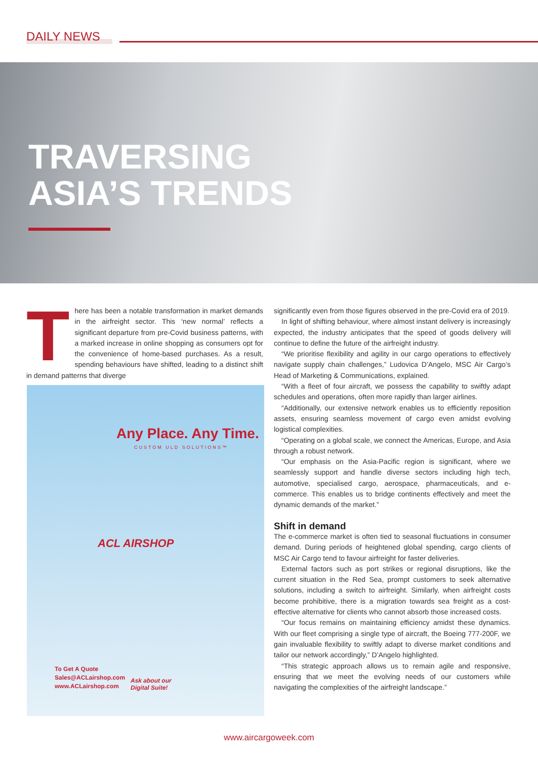DAILY NEWS
TRAVERSING
ASIA’S TRENDS
There has been a notable transformation in market demands in the airfreight sector. This ‘new normal’ reflects a significant departure from pre-Covid business patterns, with a marked increase in online shopping as consumers opt for the convenience of home-based purchases. As a result, spending behaviours have shifted, leading to a distinct shift in demand patterns that diverge
Any Place. Any Time.
CUSTOM ULD SOLUTIONS™
ACL AIRSHOP
To Get A Quote
Sales@ACLairshop.com
www.ACLairshop.com
Ask about our
Digital Suite!
significantly even from those figures observed in the pre-Covid era of 2019.
In light of shifting behaviour, where almost instant delivery is increasingly expected, the industry anticipates that the speed of goods delivery will continue to define the future of the airfreight industry.
“We prioritise flexibility and agility in our cargo operations to effectively navigate supply chain challenges,” Ludovica D’Angelo, MSC Air Cargo’s Head of Marketing & Communications, explained.
“With a fleet of four aircraft, we possess the capability to swiftly adapt schedules and operations, often more rapidly than larger airlines.
“Additionally, our extensive network enables us to efficiently reposition assets, ensuring seamless movement of cargo even amidst evolving logistical complexities.
“Operating on a global scale, we connect the Americas, Europe, and Asia through a robust network.
“Our emphasis on the Asia-Pacific region is significant, where we seamlessly support and handle diverse sectors including high tech, automotive, specialised cargo, aerospace, pharmaceuticals, and e-commerce. This enables us to bridge continents effectively and meet the dynamic demands of the market.”
Shift in demand
The e-commerce market is often tied to seasonal fluctuations in consumer demand. During periods of heightened global spending, cargo clients of MSC Air Cargo tend to favour airfreight for faster deliveries.
External factors such as port strikes or regional disruptions, like the current situation in the Red Sea, prompt customers to seek alternative solutions, including a switch to airfreight. Similarly, when airfreight costs become prohibitive, there is a migration towards sea freight as a cost-effective alternative for clients who cannot absorb those increased costs.
“Our focus remains on maintaining efficiency amidst these dynamics. With our fleet comprising a single type of aircraft, the Boeing 777-200F, we gain invaluable flexibility to swiftly adapt to diverse market conditions and tailor our network accordingly,” D’Angelo highlighted.
“This strategic approach allows us to remain agile and responsive, ensuring that we meet the evolving needs of our customers while navigating the complexities of the airfreight landscape.”
www.aircargoweek.com